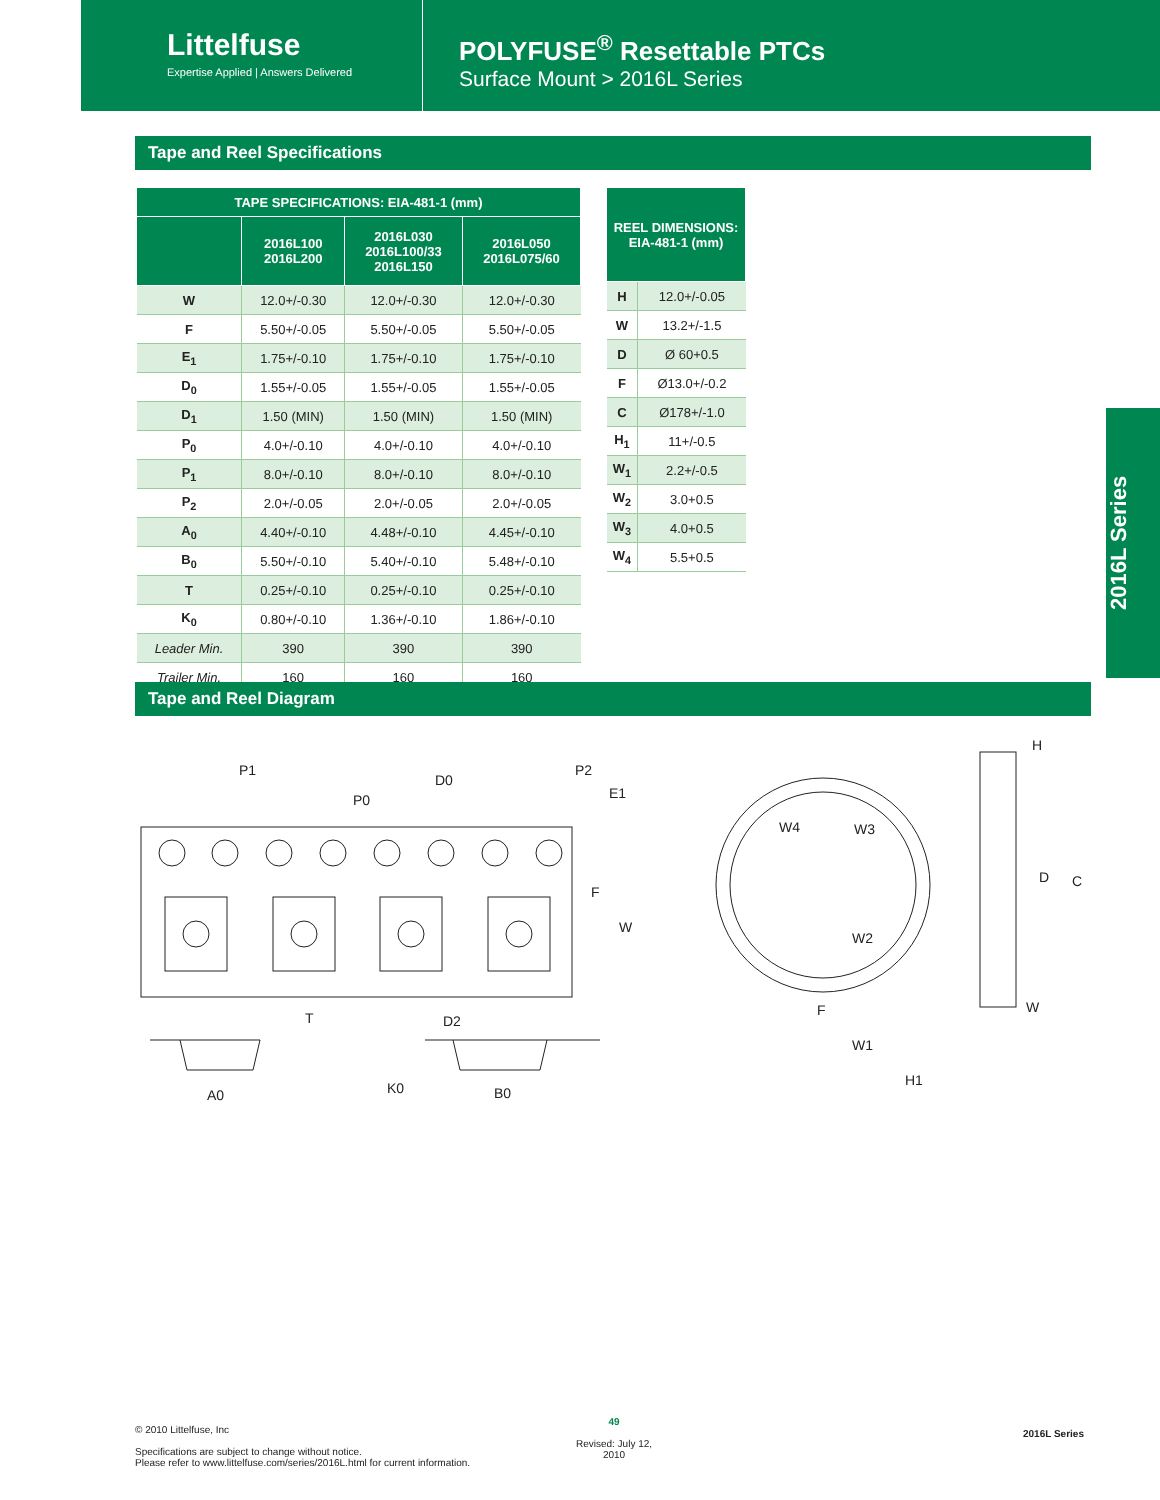Littelfuse
Expertise Applied | Answers Delivered
POLYFUSE<sup>®</sup> Resettable PTCs
Surface Mount > 2016L Series
Tape and Reel Specifications
| TAPE SPECIFICATIONS: EIA-481-1 (mm) | | | |
| --- | --- | --- | --- |
| | 2016L100 2016L200 | 2016L030 2016L100/33 2016L150 | 2016L050 2016L075/60 |
| W | 12.0+/-0.30 | 12.0+/-0.30 | 12.0+/-0.30 |
| F | 5.50+/-0.05 | 5.50+/-0.05 | 5.50+/-0.05 |
| E<sub>1</sub> | 1.75+/-0.10 | 1.75+/-0.10 | 1.75+/-0.10 |
| D<sub>0</sub> | 1.55+/-0.05 | 1.55+/-0.05 | 1.55+/-0.05 |
| D<sub>1</sub> | 1.50 (MIN) | 1.50 (MIN) | 1.50 (MIN) |
| P<sub>0</sub> | 4.0+/-0.10 | 4.0+/-0.10 | 4.0+/-0.10 |
| P<sub>1</sub> | 8.0+/-0.10 | 8.0+/-0.10 | 8.0+/-0.10 |
| P<sub>2</sub> | 2.0+/-0.05 | 2.0+/-0.05 | 2.0+/-0.05 |
| A<sub>0</sub> | 4.40+/-0.10 | 4.48+/-0.10 | 4.45+/-0.10 |
| B<sub>0</sub> | 5.50+/-0.10 | 5.40+/-0.10 | 5.48+/-0.10 |
| T | 0.25+/-0.10 | 0.25+/-0.10 | 0.25+/-0.10 |
| K<sub>0</sub> | 0.80+/-0.10 | 1.36+/-0.10 | 1.86+/-0.10 |
| Leader Min. | 390 | 390 | 390 |
| Trailer Min. | 160 | 160 | 160 |
| REEL DIMENSIONS: EIA-481-1 (mm) | |
| --- | --- |
| H | 12.0+/-0.05 |
| W | 13.2+/-1.5 |
| D | Ø 60+0.5 |
| F | Ø13.0+/-0.2 |
| C | Ø178+/-1.0 |
| H<sub>1</sub> | 11+/-0.5 |
| W<sub>1</sub> | 2.2+/-0.5 |
| W<sub>2</sub> | 3.0+0.5 |
| W<sub>3</sub> | 4.0+0.5 |
| W<sub>4</sub> | 5.5+0.5 |
2016L Series
Tape and Reel Diagram
P1
P0
D0
P2
E1
F
W
T
D2
A0
K0
B0
W4
W3
W2
F
W1
H1
H
D
C
W
© 2010 Littelfuse, Inc
Specifications are subject to change without notice.
Please refer to www.littelfuse.com/series/2016L.html for current information.
49
Revised: July 12, 2010
2016L Series